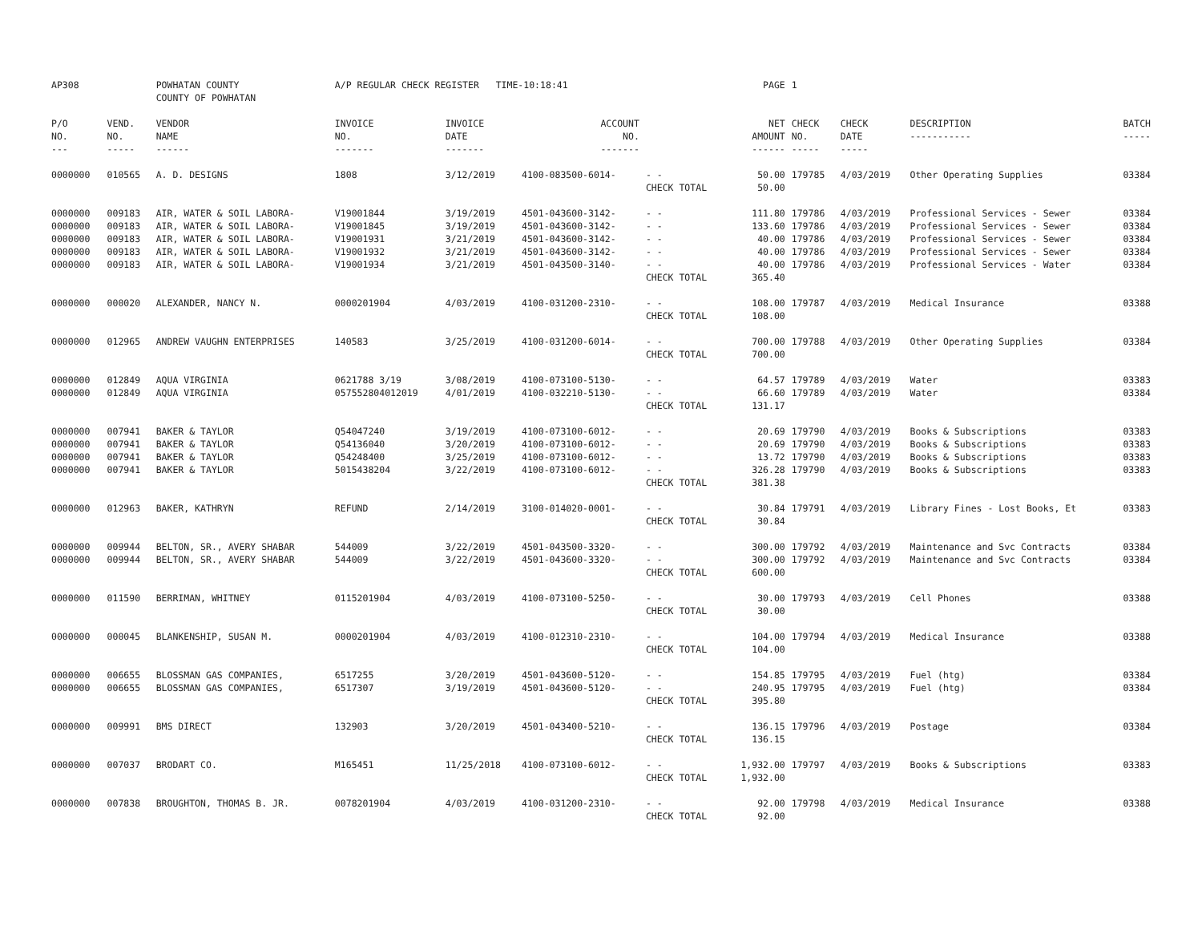| AP308 | | POWHATAN COUNTY COUNTY OF POWHATAN | A/P REGULAR CHECK REGISTER TIME-10:18:41 | | | | PAGE | 1 | | | |
| P/O NO. --- | VEND. NO. ----- | VENDOR NAME ------ | INVOICE NO. ------- | INVOICE DATE ------- | ACCOUNT NO. ------- | | NET AMOUNT ------ | CHECK NO. ----- | CHECK DATE ----- | DESCRIPTION ----------- | BATCH ----- |
| 0000000 | 010565 | A. D. DESIGNS | 1808 | 3/12/2019 | 4100-083500-6014- | - - | 50.00 | 179785 | 4/03/2019 | Other Operating Supplies | 03384 |
| | | | | | | CHECK TOTAL | 50.00 | | | | |
| 0000000 | 009183 | AIR, WATER & SOIL LABORA- | V19001844 | 3/19/2019 | 4501-043600-3142- | - - | 111.80 | 179786 | 4/03/2019 | Professional Services - Sewer | 03384 |
| 0000000 | 009183 | AIR, WATER & SOIL LABORA- | V19001845 | 3/19/2019 | 4501-043600-3142- | - - | 133.60 | 179786 | 4/03/2019 | Professional Services - Sewer | 03384 |
| 0000000 | 009183 | AIR, WATER & SOIL LABORA- | V19001931 | 3/21/2019 | 4501-043600-3142- | - - | 40.00 | 179786 | 4/03/2019 | Professional Services - Sewer | 03384 |
| 0000000 | 009183 | AIR, WATER & SOIL LABORA- | V19001932 | 3/21/2019 | 4501-043600-3142- | - - | 40.00 | 179786 | 4/03/2019 | Professional Services - Sewer | 03384 |
| 0000000 | 009183 | AIR, WATER & SOIL LABORA- | V19001934 | 3/21/2019 | 4501-043500-3140- | - - | 40.00 | 179786 | 4/03/2019 | Professional Services - Water | 03384 |
| | | | | | | CHECK TOTAL | 365.40 | | | | |
| 0000000 | 000020 | ALEXANDER, NANCY N. | 0000201904 | 4/03/2019 | 4100-031200-2310- | - - | 108.00 | 179787 | 4/03/2019 | Medical Insurance | 03388 |
| | | | | | | CHECK TOTAL | 108.00 | | | | |
| 0000000 | 012965 | ANDREW VAUGHN ENTERPRISES | 140583 | 3/25/2019 | 4100-031200-6014- | - - | 700.00 | 179788 | 4/03/2019 | Other Operating Supplies | 03384 |
| | | | | | | CHECK TOTAL | 700.00 | | | | |
| 0000000 | 012849 | AQUA VIRGINIA | 0621788 3/19 | 3/08/2019 | 4100-073100-5130- | - - | 64.57 | 179789 | 4/03/2019 | Water | 03383 |
| 0000000 | 012849 | AQUA VIRGINIA | 057552804012019 | 4/01/2019 | 4100-032210-5130- | - - | 66.60 | 179789 | 4/03/2019 | Water | 03384 |
| | | | | | | CHECK TOTAL | 131.17 | | | | |
| 0000000 | 007941 | BAKER & TAYLOR | Q54047240 | 3/19/2019 | 4100-073100-6012- | - - | 20.69 | 179790 | 4/03/2019 | Books & Subscriptions | 03383 |
| 0000000 | 007941 | BAKER & TAYLOR | Q54136040 | 3/20/2019 | 4100-073100-6012- | - - | 20.69 | 179790 | 4/03/2019 | Books & Subscriptions | 03383 |
| 0000000 | 007941 | BAKER & TAYLOR | Q54248400 | 3/25/2019 | 4100-073100-6012- | - - | 13.72 | 179790 | 4/03/2019 | Books & Subscriptions | 03383 |
| 0000000 | 007941 | BAKER & TAYLOR | 5015438204 | 3/22/2019 | 4100-073100-6012- | - - | 326.28 | 179790 | 4/03/2019 | Books & Subscriptions | 03383 |
| | | | | | | CHECK TOTAL | 381.38 | | | | |
| 0000000 | 012963 | BAKER, KATHRYN | REFUND | 2/14/2019 | 3100-014020-0001- | - - | 30.84 | 179791 | 4/03/2019 | Library Fines - Lost Books, Et | 03383 |
| | | | | | | CHECK TOTAL | 30.84 | | | | |
| 0000000 | 009944 | BELTON, SR., AVERY SHABAR | 544009 | 3/22/2019 | 4501-043500-3320- | - - | 300.00 | 179792 | 4/03/2019 | Maintenance and Svc Contracts | 03384 |
| 0000000 | 009944 | BELTON, SR., AVERY SHABAR | 544009 | 3/22/2019 | 4501-043600-3320- | - - | 300.00 | 179792 | 4/03/2019 | Maintenance and Svc Contracts | 03384 |
| | | | | | | CHECK TOTAL | 600.00 | | | | |
| 0000000 | 011590 | BERRIMAN, WHITNEY | 0115201904 | 4/03/2019 | 4100-073100-5250- | - - | 30.00 | 179793 | 4/03/2019 | Cell Phones | 03388 |
| | | | | | | CHECK TOTAL | 30.00 | | | | |
| 0000000 | 000045 | BLANKENSHIP, SUSAN M. | 0000201904 | 4/03/2019 | 4100-012310-2310- | - - | 104.00 | 179794 | 4/03/2019 | Medical Insurance | 03388 |
| | | | | | | CHECK TOTAL | 104.00 | | | | |
| 0000000 | 006655 | BLOSSMAN GAS COMPANIES, | 6517255 | 3/20/2019 | 4501-043600-5120- | - - | 154.85 | 179795 | 4/03/2019 | Fuel (htg) | 03384 |
| 0000000 | 006655 | BLOSSMAN GAS COMPANIES, | 6517307 | 3/19/2019 | 4501-043600-5120- | - - | 240.95 | 179795 | 4/03/2019 | Fuel (htg) | 03384 |
| | | | | | | CHECK TOTAL | 395.80 | | | | |
| 0000000 | 009991 | BMS DIRECT | 132903 | 3/20/2019 | 4501-043400-5210- | - - | 136.15 | 179796 | 4/03/2019 | Postage | 03384 |
| | | | | | | CHECK TOTAL | 136.15 | | | | |
| 0000000 | 007037 | BRODART CO. | M165451 | 11/25/2018 | 4100-073100-6012- | - - | 1,932.00 | 179797 | 4/03/2019 | Books & Subscriptions | 03383 |
| | | | | | | CHECK TOTAL | 1,932.00 | | | | |
| 0000000 | 007838 | BROUGHTON, THOMAS B. JR. | 0078201904 | 4/03/2019 | 4100-031200-2310- | - - | 92.00 | 179798 | 4/03/2019 | Medical Insurance | 03388 |
| | | | | | | CHECK TOTAL | 92.00 | | | | |